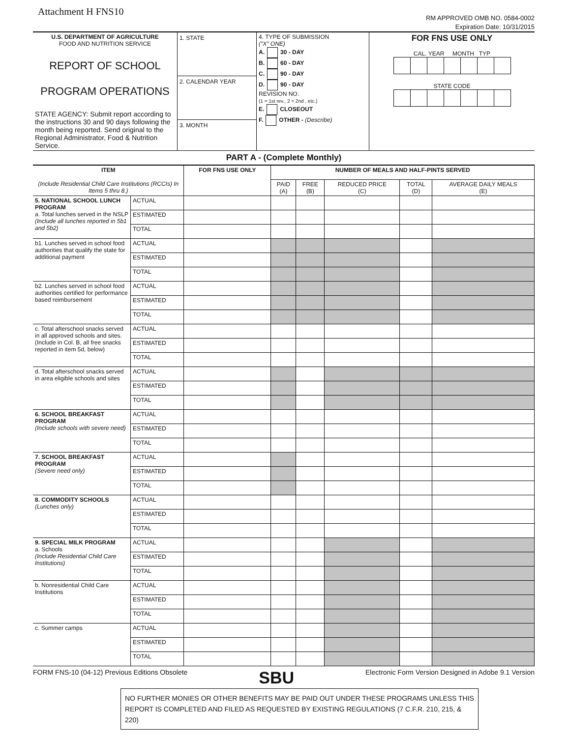Attachment H FNS10
RM APPROVED OMB NO. 0584-0002
Expiration Date: 10/31/2015
| U.S. DEPARTMENT OF AGRICULTURE FOOD AND NUTRITION SERVICE REPORT OF SCHOOL PROGRAM OPERATIONS STATE AGENCY: Submit report according to the instructions 30 and 90 days following the month being reported. Send original to the Regional Administrator, Food & Nutrition Service. | 1. STATE 2. CALENDAR YEAR 3. MONTH | 4. TYPE OF SUBMISSION ("X" ONE) A. 30 - DAY B. 60 - DAY C. 90 - DAY D. 90 - DAY REVISION NO. (1 = 1st rev., 2 = 2nd , etc.) E. CLOSEOUT F. OTHER - (Describe) | FOR FNS USE ONLY CAL. YEAR MONTH TYP STATE CODE |
PART A - (Complete Monthly)
| ITEM (Include Residential Child Care Institutions (RCCIs) In Items 5 thru 8.) | | FOR FNS USE ONLY | NUMBER OF MEALS AND HALF-PINTS SERVED | | | | |
| --- | --- | --- | --- | --- | --- | --- | --- |
| | | | PAID (A) | FREE (B) | REDUCED PRICE (C) | TOTAL (D) | AVERAGE DAILY MEALS (E) |
| 5. NATIONAL SCHOOL LUNCH PROGRAM a. Total lunches served in the NSLP (Include all lunches reported in 5b1 and 5b2) | ACTUAL | | | | | | |
| | ESTIMATED | | | | | | |
| | TOTAL | | | | | | |
| b1. Lunches served in school food authorities that qualify the state for additional payment | ACTUAL | | | | | | |
| | ESTIMATED | | | | | | |
| | TOTAL | | | | | | |
| b2. Lunches served in school food authorities certified for performance based reimbursement | ACTUAL | | | | | | |
| | ESTIMATED | | | | | | |
| | TOTAL | | | | | | |
| c. Total afterschool snacks served in all approved schools and sites. (Include in Col. B, all free snacks reported in item 5d, below) | ACTUAL | | | | | | |
| | ESTIMATED | | | | | | |
| | TOTAL | | | | | | |
| d. Total afterschool snacks served in area eligible schools and sites | ACTUAL | | | | | | |
| | ESTIMATED | | | | | | |
| | TOTAL | | | | | | |
| 6. SCHOOL BREAKFAST PROGRAM (Include schools with severe need) | ACTUAL | | | | | | |
| | ESTIMATED | | | | | | |
| | TOTAL | | | | | | |
| 7. SCHOOL BREAKFAST PROGRAM (Severe need only) | ACTUAL | | | | | | |
| | ESTIMATED | | | | | | |
| | TOTAL | | | | | | |
| 8. COMMODITY SCHOOLS (Lunches only) | ACTUAL | | | | | | |
| | ESTIMATED | | | | | | |
| | TOTAL | | | | | | |
| 9. SPECIAL MILK PROGRAM a. Schools (Include Residential Child Care Institutions) | ACTUAL | | | | | | |
| | ESTIMATED | | | | | | |
| | TOTAL | | | | | | |
| b. Nonresidential Child Care Institutions | ACTUAL | | | | | | |
| | ESTIMATED | | | | | | |
| | TOTAL | | | | | | |
| c. Summer camps | ACTUAL | | | | | | |
| | ESTIMATED | | | | | | |
| | TOTAL | | | | | | |
FORM FNS-10 (04-12) Previous Editions Obsolete SBU Electronic Form Version Designed in Adobe 9.1 Version
NO FURTHER MONIES OR OTHER BENEFITS MAY BE PAID OUT UNDER THESE PROGRAMS UNLESS THIS REPORT IS COMPLETED AND FILED AS REQUESTED BY EXISTING REGULATIONS (7 C.F.R. 210, 215, & 220)